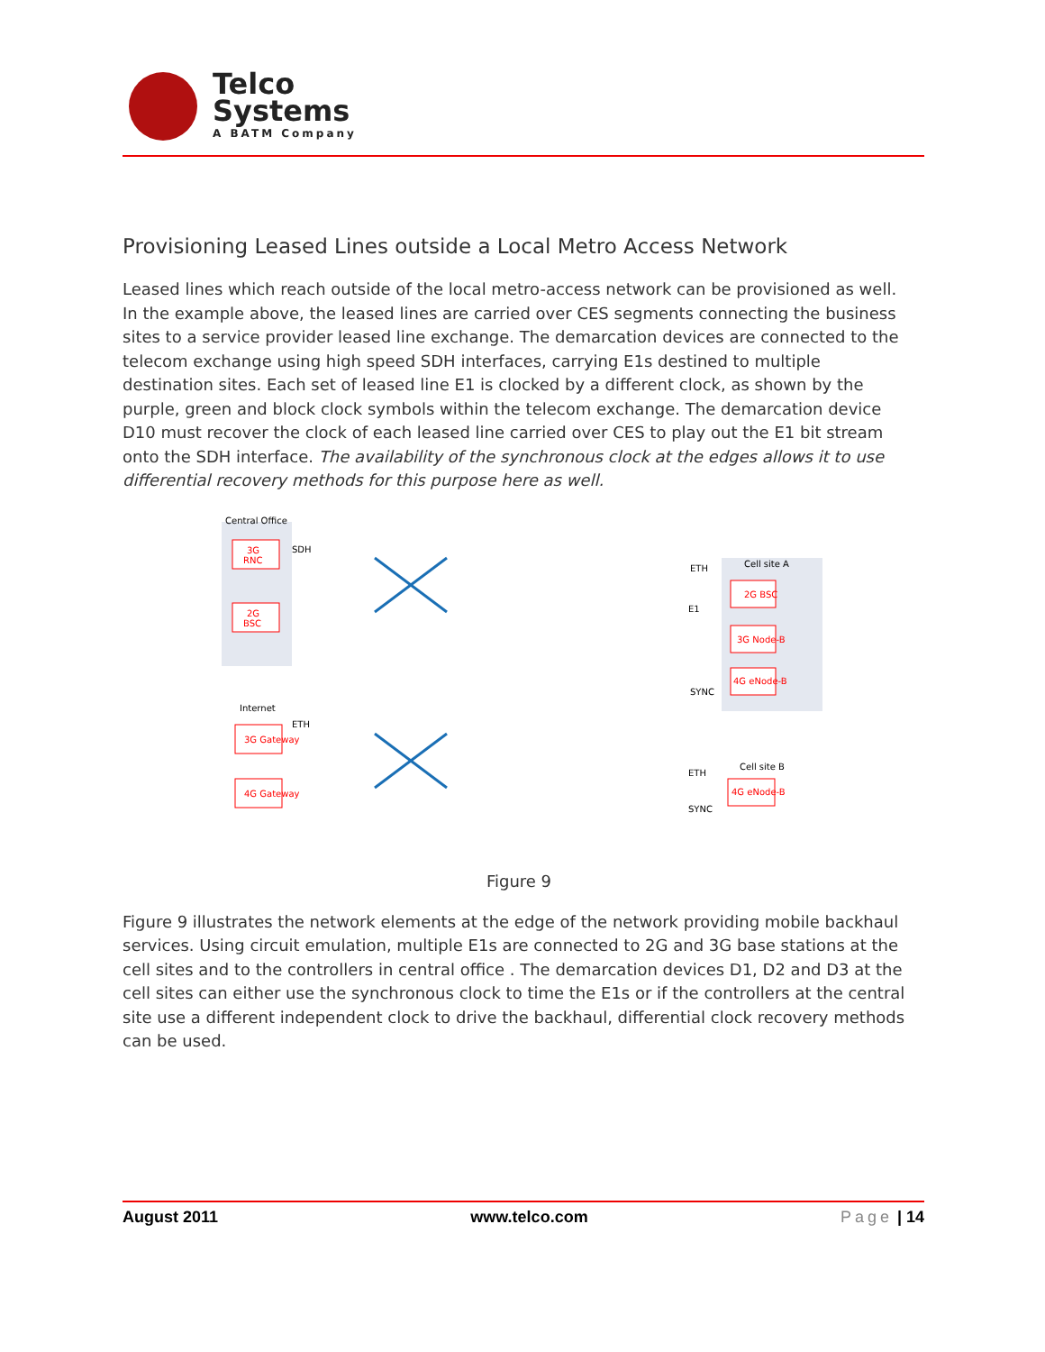Telco
Systems
A BATM Company
Provisioning Leased Lines outside a Local Metro Access Network
Leased lines which reach outside of the local metro-access network can be provisioned as well. In the example above, the leased lines are carried over CES segments connecting the business sites to a service provider leased line exchange. The demarcation devices are connected to the telecom exchange using high speed SDH interfaces, carrying E1s destined to multiple destination sites. Each set of leased line E1 is clocked by a different clock, as shown by the purple, green and block clock symbols within the telecom exchange. The demarcation device D10 must recover the clock of each leased line carried over CES to play out the E1 bit stream onto the SDH interface. The availability of the synchronous clock at the edges allows it to use differential recovery methods for this purpose here as well.
Central Office
3G
RNC
2G
BSC
SDH
Internet
ETH
3G Gateway
4G Gateway
Cell site A
ETH
E1
SYNC
2G BSC
3G Node-B
4G eNode-B
Cell site B
ETH
SYNC
4G eNode-B
Figure 9
Figure 9 illustrates the network elements at the edge of the network providing mobile backhaul services. Using circuit emulation, multiple E1s are connected to 2G and 3G base stations at the cell sites and to the controllers in central office . The demarcation devices D1, D2 and D3 at the cell sites can either use the synchronous clock to time the E1s or if the controllers at the central site use a different independent clock to drive the backhaul, differential clock recovery methods can be used.
August 2011 www.telco.com Page | 14